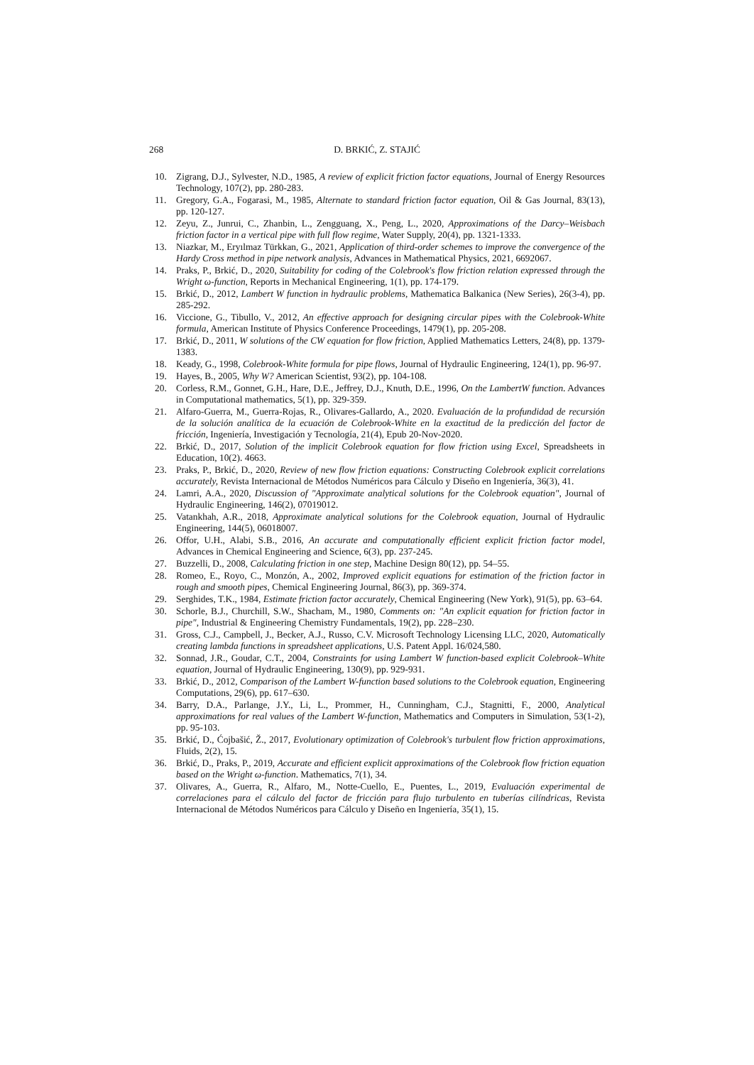268 D. BRKIĆ, Z. STAJIĆ
10. Zigrang, D.J., Sylvester, N.D., 1985, A review of explicit friction factor equations, Journal of Energy Resources Technology, 107(2), pp. 280-283.
11. Gregory, G.A., Fogarasi, M., 1985, Alternate to standard friction factor equation, Oil & Gas Journal, 83(13), pp. 120-127.
12. Zeyu, Z., Junrui, C., Zhanbin, L., Zengguang, X., Peng, L., 2020, Approximations of the Darcy–Weisbach friction factor in a vertical pipe with full flow regime, Water Supply, 20(4), pp. 1321-1333.
13. Niazkar, M., Eryılmaz Türkkan, G., 2021, Application of third-order schemes to improve the convergence of the Hardy Cross method in pipe network analysis, Advances in Mathematical Physics, 2021, 6692067.
14. Praks, P., Brkić, D., 2020, Suitability for coding of the Colebrook's flow friction relation expressed through the Wright ω-function, Reports in Mechanical Engineering, 1(1), pp. 174-179.
15. Brkić, D., 2012, Lambert W function in hydraulic problems, Mathematica Balkanica (New Series), 26(3-4), pp. 285-292.
16. Viccione, G., Tibullo, V., 2012, An effective approach for designing circular pipes with the Colebrook-White formula, American Institute of Physics Conference Proceedings, 1479(1), pp. 205-208.
17. Brkić, D., 2011, W solutions of the CW equation for flow friction, Applied Mathematics Letters, 24(8), pp. 1379-1383.
18. Keady, G., 1998, Colebrook-White formula for pipe flows, Journal of Hydraulic Engineering, 124(1), pp. 96-97.
19. Hayes, B., 2005, Why W? American Scientist, 93(2), pp. 104-108.
20. Corless, R.M., Gonnet, G.H., Hare, D.E., Jeffrey, D.J., Knuth, D.E., 1996, On the LambertW function. Advances in Computational mathematics, 5(1), pp. 329-359.
21. Alfaro-Guerra, M., Guerra-Rojas, R., Olivares-Gallardo, A., 2020. Evaluación de la profundidad de recursión de la solución analítica de la ecuación de Colebrook-White en la exactitud de la predicción del factor de fricción, Ingeniería, Investigación y Tecnología, 21(4), Epub 20-Nov-2020.
22. Brkić, D., 2017, Solution of the implicit Colebrook equation for flow friction using Excel, Spreadsheets in Education, 10(2). 4663.
23. Praks, P., Brkić, D., 2020, Review of new flow friction equations: Constructing Colebrook explicit correlations accurately, Revista Internacional de Métodos Numéricos para Cálculo y Diseño en Ingeniería, 36(3), 41.
24. Lamri, A.A., 2020, Discussion of "Approximate analytical solutions for the Colebrook equation", Journal of Hydraulic Engineering, 146(2), 07019012.
25. Vatankhah, A.R., 2018, Approximate analytical solutions for the Colebrook equation, Journal of Hydraulic Engineering, 144(5), 06018007.
26. Offor, U.H., Alabi, S.B., 2016, An accurate and computationally efficient explicit friction factor model, Advances in Chemical Engineering and Science, 6(3), pp. 237-245.
27. Buzzelli, D., 2008, Calculating friction in one step, Machine Design 80(12), pp. 54–55.
28. Romeo, E., Royo, C., Monzón, A., 2002, Improved explicit equations for estimation of the friction factor in rough and smooth pipes, Chemical Engineering Journal, 86(3), pp. 369-374.
29. Serghides, T.K., 1984, Estimate friction factor accurately, Chemical Engineering (New York), 91(5), pp. 63–64.
30. Schorle, B.J., Churchill, S.W., Shacham, M., 1980, Comments on: "An explicit equation for friction factor in pipe", Industrial & Engineering Chemistry Fundamentals, 19(2), pp. 228–230.
31. Gross, C.J., Campbell, J., Becker, A.J., Russo, C.V. Microsoft Technology Licensing LLC, 2020, Automatically creating lambda functions in spreadsheet applications, U.S. Patent Appl. 16/024,580.
32. Sonnad, J.R., Goudar, C.T., 2004, Constraints for using Lambert W function-based explicit Colebrook–White equation, Journal of Hydraulic Engineering, 130(9), pp. 929-931.
33. Brkić, D., 2012, Comparison of the Lambert W-function based solutions to the Colebrook equation, Engineering Computations, 29(6), pp. 617–630.
34. Barry, D.A., Parlange, J.Y., Li, L., Prommer, H., Cunningham, C.J., Stagnitti, F., 2000, Analytical approximations for real values of the Lambert W-function, Mathematics and Computers in Simulation, 53(1-2), pp. 95-103.
35. Brkić, D., Ćojbašić, Ž., 2017, Evolutionary optimization of Colebrook's turbulent flow friction approximations, Fluids, 2(2), 15.
36. Brkić, D., Praks, P., 2019, Accurate and efficient explicit approximations of the Colebrook flow friction equation based on the Wright ω-function. Mathematics, 7(1), 34.
37. Olivares, A., Guerra, R., Alfaro, M., Notte-Cuello, E., Puentes, L., 2019, Evaluación experimental de correlaciones para el cálculo del factor de fricción para flujo turbulento en tuberías cilíndricas, Revista Internacional de Métodos Numéricos para Cálculo y Diseño en Ingeniería, 35(1), 15.